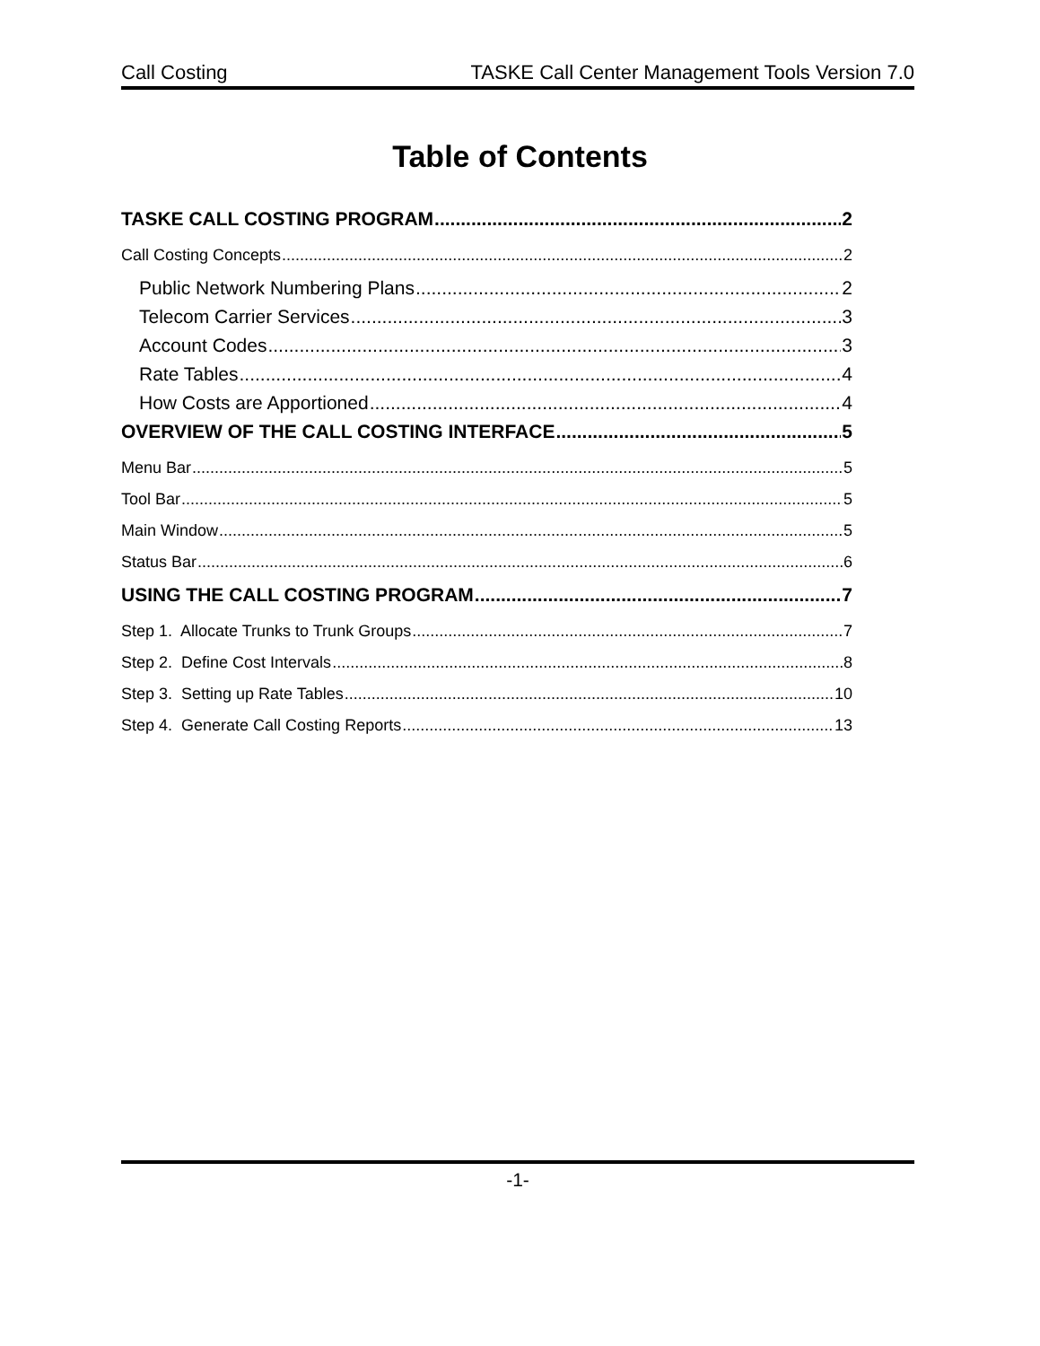Call Costing TASKE Call Center Management Tools Version 7.0
Table of Contents
TASKE CALL COSTING PROGRAM 2
Call Costing Concepts 2
Public Network Numbering Plans 2
Telecom Carrier Services 3
Account Codes 3
Rate Tables 4
How Costs are Apportioned 4
OVERVIEW OF THE CALL COSTING INTERFACE 5
Menu Bar 5
Tool Bar 5
Main Window 5
Status Bar 6
USING THE CALL COSTING PROGRAM 7
Step 1. Allocate Trunks to Trunk Groups 7
Step 2. Define Cost Intervals 8
Step 3. Setting up Rate Tables 10
Step 4. Generate Call Costing Reports 13
-1-